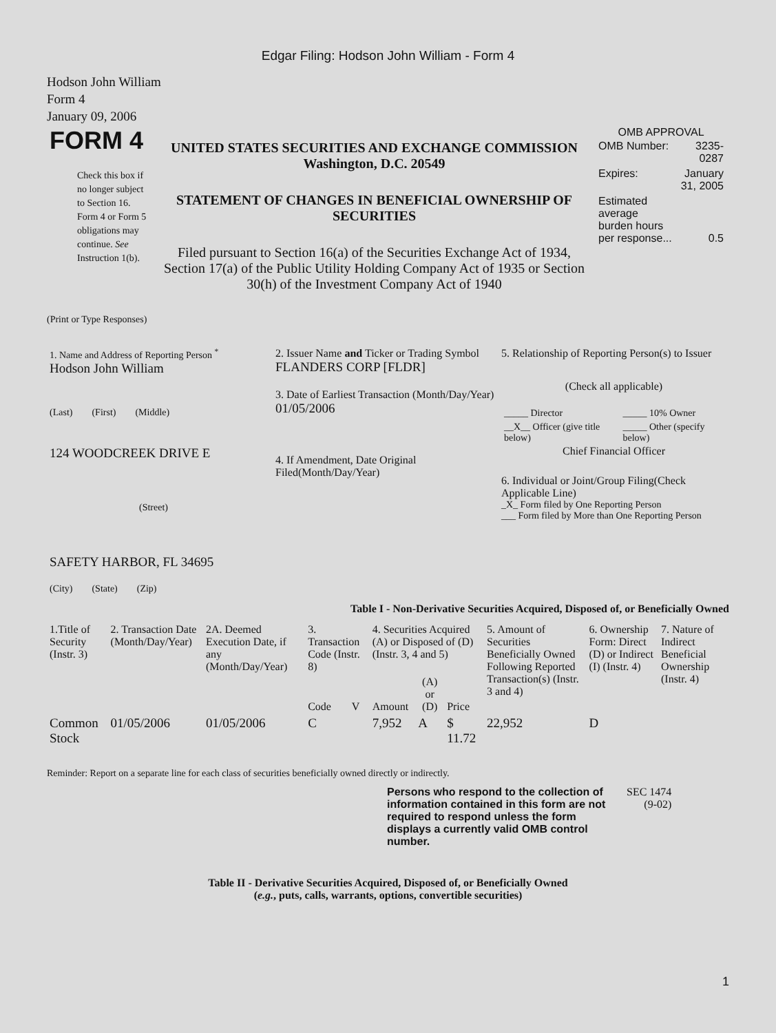Edgar Filing: Hodson John William - Form 4
Hodson John William
Form 4
January 09, 2006
| FORM 4 Check this box if no longer subject to Section 16. Form 4 or Form 5 obligations may continue. See Instruction 1(b). | UNITED STATES SECURITIES AND EXCHANGE COMMISSION Washington, D.C. 20549 STATEMENT OF CHANGES IN BENEFICIAL OWNERSHIP OF SECURITIES Filed pursuant to Section 16(a) of the Securities Exchange Act of 1934, Section 17(a) of the Public Utility Holding Company Act of 1935 or Section 30(h) of the Investment Company Act of 1940 | OMB APPROVAL / OMB Number: / 3235-0287 / / Expires: / January 31, 2005 / / Estimated average burden hours per response... / 0.5 / |
(Print or Type Responses)
| 1. Name and Address of Reporting Person <sup>*</sup> Hodson John William (Last) (First) (Middle) 124 WOODCREEK DRIVE E (Street) SAFETY HARBOR, FL 34695 (City) (State) (Zip) | 2. Issuer Name and Ticker or Trading Symbol FLANDERS CORP [FLDR] 3. Date of Earliest Transaction (Month/Day/Year) 01/05/2006 4. If Amendment, Date Original Filed(Month/Day/Year) | 5. Relationship of Reporting Person(s) to Issuer (Check all applicable) / _____ Director / _____ 10% Owner / / __X__ Officer (give title below) / _____ Other (specify below) / Chief Financial Officer 6. Individual or Joint/Group Filing(Check Applicable Line) _X_ Form filed by One Reporting Person ___ Form filed by More than One Reporting Person |
Table I - Non-Derivative Securities Acquired, Disposed of, or Beneficially Owned
| 1.Title of Security (Instr. 3) | 2. Transaction Date (Month/Day/Year) | 2A. Deemed Execution Date, if any (Month/Day/Year) | 3. Transaction Code (Instr. 8) | | 4. Securities Acquired (A) or Disposed of (D) (Instr. 3, 4 and 5) | | | 5. Amount of Securities Beneficially Owned Following Reported Transaction(s) (Instr. 3 and 4) | 6. Ownership Form: Direct (D) or Indirect (I) (Instr. 4) | 7. Nature of Indirect Beneficial Ownership (Instr. 4) |
| --- | --- | --- | --- | --- | --- | --- | --- | --- | --- | --- |
| | | | Code | V | Amount | (A) or (D) | Price | | | |
| Common Stock | 01/05/2006 | 01/05/2006 | C | | 7,952 | A | $ 11.72 | 22,952 | D | |
Reminder: Report on a separate line for each class of securities beneficially owned directly or indirectly.
| Persons who respond to the collection of information contained in this form are not required to respond unless the form displays a currently valid OMB control number. | SEC 1474 (9-02) |
Table II - Derivative Securities Acquired, Disposed of, or Beneficially Owned
(e.g., puts, calls, warrants, options, convertible securities)
1